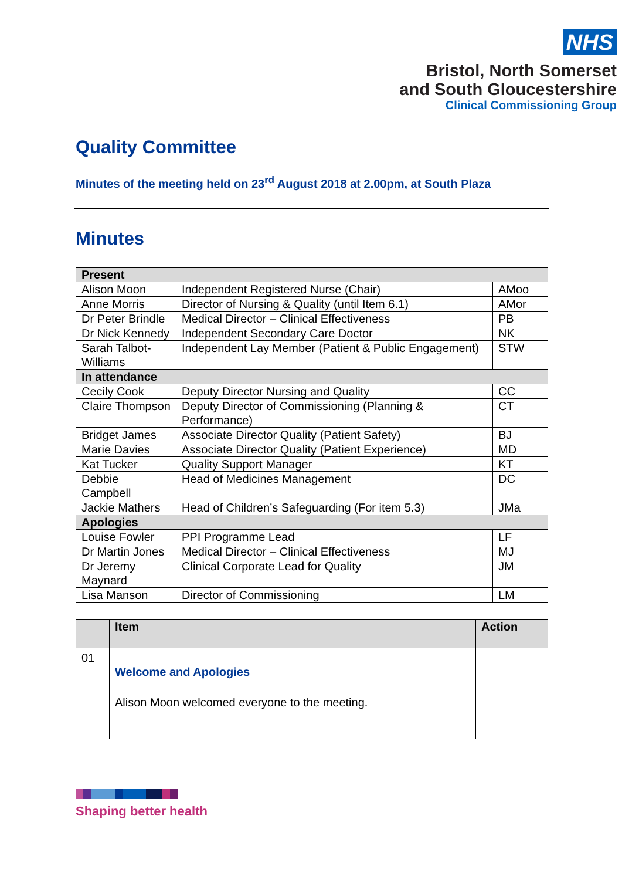NHS
Bristol, North Somerset
and South Gloucestershire
Clinical Commissioning Group
Quality Committee
Minutes of the meeting held on 23<sup>rd</sup> August 2018 at 2.00pm, at South Plaza
Minutes
| Present | | |
| Alison Moon | Independent Registered Nurse (Chair) | AMoo |
| Anne Morris | Director of Nursing & Quality (until Item 6.1) | AMor |
| Dr Peter Brindle | Medical Director – Clinical Effectiveness | PB |
| Dr Nick Kennedy | Independent Secondary Care Doctor | NK |
| Sarah Talbot-Williams | Independent Lay Member (Patient & Public Engagement) | STW |
| In attendance | | |
| Cecily Cook | Deputy Director Nursing and Quality | CC |
| Claire Thompson | Deputy Director of Commissioning (Planning & Performance) | CT |
| Bridget James | Associate Director Quality (Patient Safety) | BJ |
| Marie Davies | Associate Director Quality (Patient Experience) | MD |
| Kat Tucker | Quality Support Manager | KT |
| Debbie Campbell | Head of Medicines Management | DC |
| Jackie Mathers | Head of Children’s Safeguarding (For item 5.3) | JMa |
| Apologies | | |
| Louise Fowler | PPI Programme Lead | LF |
| Dr Martin Jones | Medical Director – Clinical Effectiveness | MJ |
| Dr Jeremy Maynard | Clinical Corporate Lead for Quality | JM |
| Lisa Manson | Director of Commissioning | LM |
| | Item | Action |
| --- | --- | --- |
| 01 | Welcome and Apologies Alison Moon welcomed everyone to the meeting. | |
Shaping better health